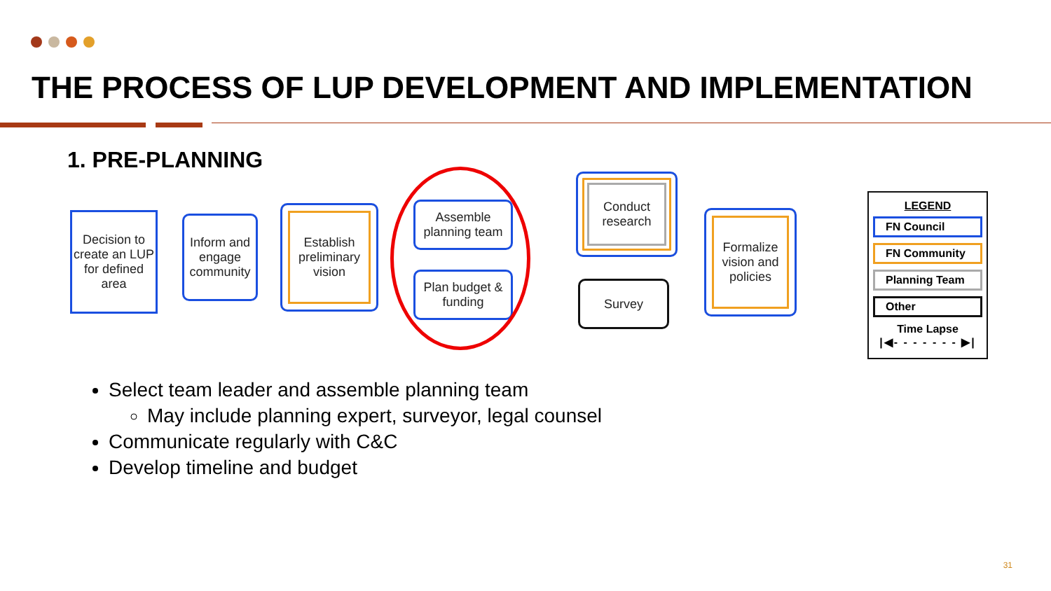THE PROCESS OF LUP DEVELOPMENT AND IMPLEMENTATION
1. PRE-PLANNING
Decision to create an LUP for defined area
Inform and engage community
Establish preliminary vision
Assemble planning team
Plan budget & funding
Conduct research
Survey
Formalize vision and policies
LEGEND
FN Council
FN Community
Planning Team
Other
Time Lapse
|◀- - - - - - - ▶|
Select team leader and assemble planning team
May include planning expert, surveyor, legal counsel
Communicate regularly with C&C
Develop timeline and budget
31